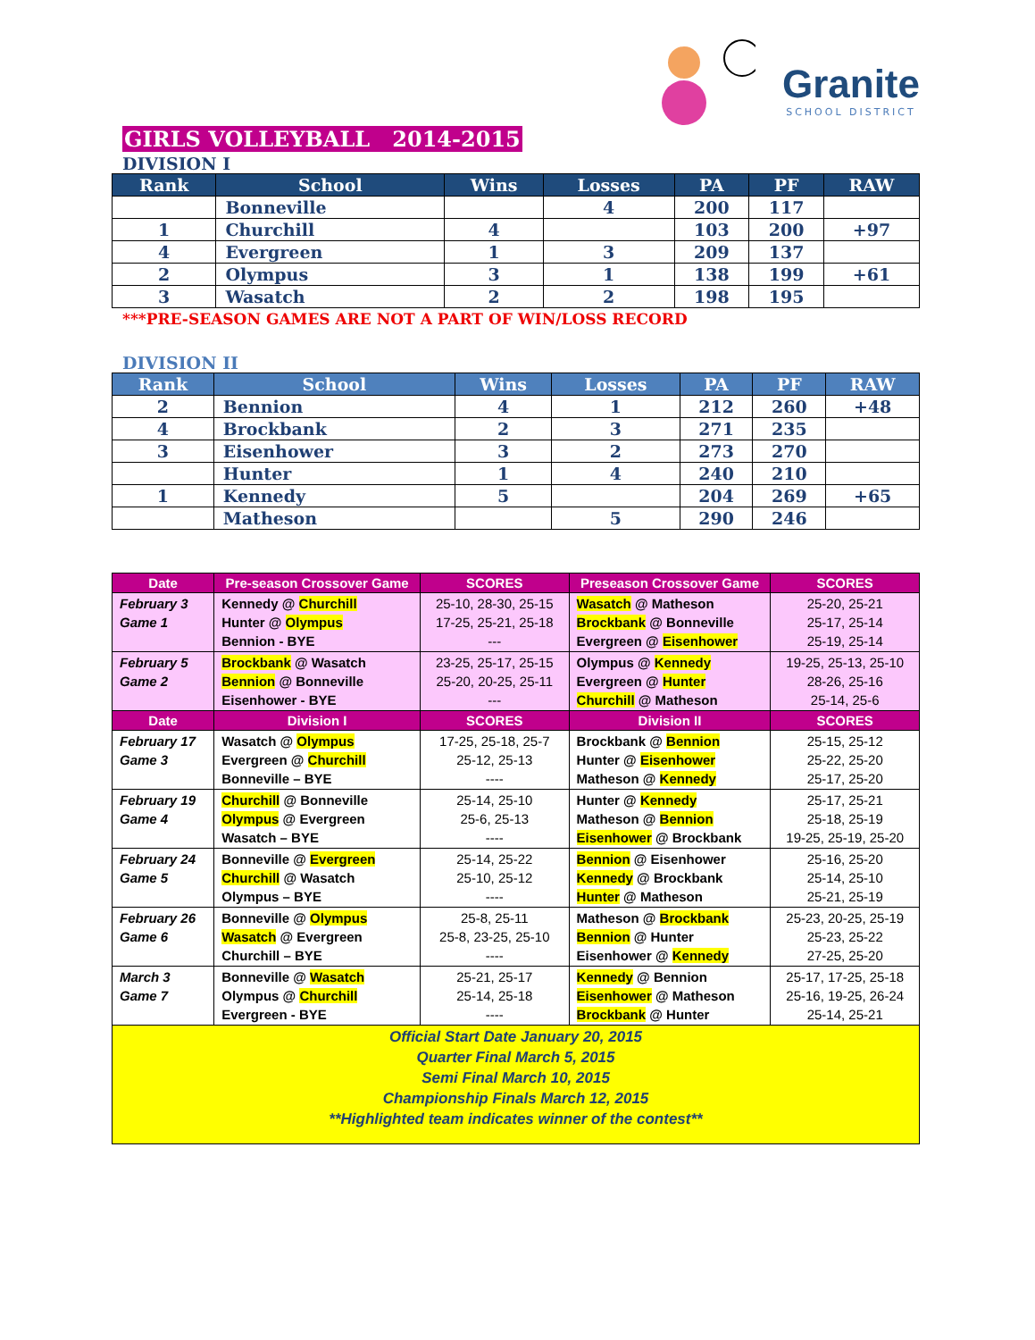GIRLS VOLLEYBALL 2014-2015
Granite
SCHOOL DISTRICT
DIVISION I
| Rank | School | Wins | Losses | PA | PF | RAW |
| --- | --- | --- | --- | --- | --- | --- |
| | Bonneville | | 4 | 200 | 117 | |
| 1 | Churchill | 4 | | 103 | 200 | +97 |
| 4 | Evergreen | 1 | 3 | 209 | 137 | |
| 2 | Olympus | 3 | 1 | 138 | 199 | +61 |
| 3 | Wasatch | 2 | 2 | 198 | 195 | |
***PRE-SEASON GAMES ARE NOT A PART OF WIN/LOSS RECORD
DIVISION II
| Rank | School | Wins | Losses | PA | PF | RAW |
| --- | --- | --- | --- | --- | --- | --- |
| 2 | Bennion | 4 | 1 | 212 | 260 | +48 |
| 4 | Brockbank | 2 | 3 | 271 | 235 | |
| 3 | Eisenhower | 3 | 2 | 273 | 270 | |
| | Hunter | 1 | 4 | 240 | 210 | |
| 1 | Kennedy | 5 | | 204 | 269 | +65 |
| | Matheson | | 5 | 290 | 246 | |
| Date | Pre-season Crossover Game | SCORES | Preseason Crossover Game | SCORES |
| --- | --- | --- | --- | --- |
| February 3 Game 1 | Kennedy @ Churchill Hunter @ Olympus Bennion - BYE | 25-10, 28-30, 25-15 17-25, 25-21, 25-18 --- | Wasatch @ Matheson Brockbank @ Bonneville Evergreen @ Eisenhower | 25-20, 25-21 25-17, 25-14 25-19, 25-14 |
| February 5 Game 2 | Brockbank @ Wasatch Bennion @ Bonneville Eisenhower - BYE | 23-25, 25-17, 25-15 25-20, 20-25, 25-11 --- | Olympus @ Kennedy Evergreen @ Hunter Churchill @ Matheson | 19-25, 25-13, 25-10 28-26, 25-16 25-14, 25-6 |
| Date | Division I | SCORES | Division II | SCORES |
| February 17 Game 3 | Wasatch @ Olympus Evergreen @ Churchill Bonneville – BYE | 17-25, 25-18, 25-7 25-12, 25-13 ---- | Brockbank @ Bennion Hunter @ Eisenhower Matheson @ Kennedy | 25-15, 25-12 25-22, 25-20 25-17, 25-20 |
| February 19 Game 4 | Churchill @ Bonneville Olympus @ Evergreen Wasatch – BYE | 25-14, 25-10 25-6, 25-13 ---- | Hunter @ Kennedy Matheson @ Bennion Eisenhower @ Brockbank | 25-17, 25-21 25-18, 25-19 19-25, 25-19, 25-20 |
| February 24 Game 5 | Bonneville @ Evergreen Churchill @ Wasatch Olympus – BYE | 25-14, 25-22 25-10, 25-12 ---- | Bennion @ Eisenhower Kennedy @ Brockbank Hunter @ Matheson | 25-16, 25-20 25-14, 25-10 25-21, 25-19 |
| February 26 Game 6 | Bonneville @ Olympus Wasatch @ Evergreen Churchill – BYE | 25-8, 25-11 25-8, 23-25, 25-10 ---- | Matheson @ Brockbank Bennion @ Hunter Eisenhower @ Kennedy | 25-23, 20-25, 25-19 25-23, 25-22 27-25, 25-20 |
| March 3 Game 7 | Bonneville @ Wasatch Olympus @ Churchill Evergreen - BYE | 25-21, 25-17 25-14, 25-18 ---- | Kennedy @ Bennion Eisenhower @ Matheson Brockbank @ Hunter | 25-17, 17-25, 25-18 25-16, 19-25, 26-24 25-14, 25-21 |
| Official Start Date January 20, 2015 Quarter Final March 5, 2015 Semi Final March 10, 2015 Championship Finals March 12, 2015 **Highlighted team indicates winner of the contest** | | | | |